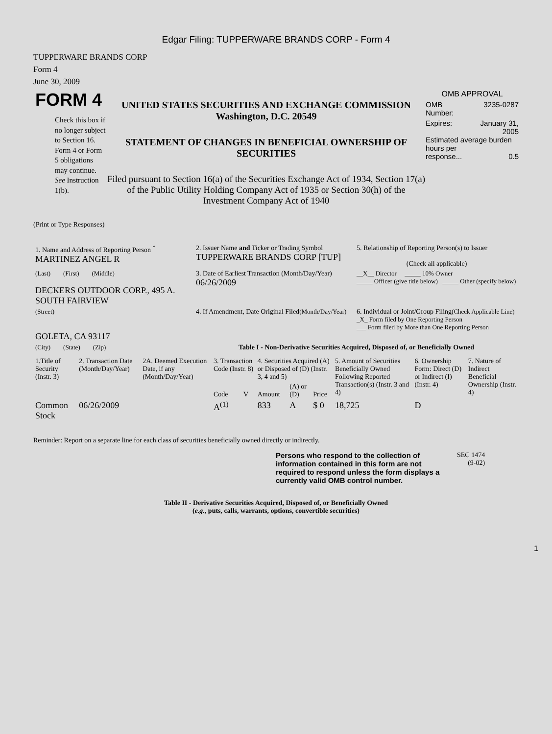Edgar Filing: TUPPERWARE BRANDS CORP - Form 4
TUPPERWARE BRANDS CORP
Form 4
June 30, 2009
FORM 4
Check this box if no longer subject to Section 16. Form 4 or Form 5 obligations may continue. See Instruction 1(b).
UNITED STATES SECURITIES AND EXCHANGE COMMISSION
Washington, D.C. 20549
STATEMENT OF CHANGES IN BENEFICIAL OWNERSHIP OF SECURITIES
Filed pursuant to Section 16(a) of the Securities Exchange Act of 1934, Section 17(a) of the Public Utility Holding Company Act of 1935 or Section 30(h) of the Investment Company Act of 1940
OMB APPROVAL
OMB
Number: 3235-0287
Expires: January 31,
2005
Estimated average burden hours per
response... 0.5
(Print or Type Responses)
| 1. Name and Address of Reporting Person <sup>*</sup> MARTINEZ ANGEL R | 2. Issuer Name and Ticker or Trading Symbol TUPPERWARE BRANDS CORP [TUP] | 5. Relationship of Reporting Person(s) to Issuer (Check all applicable) |
| (Last) (First) (Middle) DECKERS OUTDOOR CORP., 495 A. SOUTH FAIRVIEW | 3. Date of Earliest Transaction (Month/Day/Year) 06/26/2009 | __X__ Director _____ 10% Owner _____ Officer (give title below) _____ Other (specify below) |
| (Street) GOLETA, CA 93117 | 4. If Amendment, Date Original Filed (Month/Day/Year) | 6. Individual or Joint/Group Filing (Check Applicable Line) _X_ Form filed by One Reporting Person ___ Form filed by More than One Reporting Person |
| (City) (State) (Zip) | Table I - Non-Derivative Securities Acquired, Disposed of, or Beneficially Owned | |
| 1.Title of Security (Instr. 3) | 2. Transaction Date (Month/Day/Year) | 2A. Deemed Execution Date, if any (Month/Day/Year) | 3. Transaction Code (Instr. 8) | | 4. Securities Acquired (A) or Disposed of (D) (Instr. 3, 4 and 5) | | | 5. Amount of Securities Beneficially Owned Following Reported Transaction(s) (Instr. 3 and 4) | 6. Ownership Form: Direct (D) or Indirect (I) (Instr. 4) | 7. Nature of Indirect Beneficial Ownership (Instr. 4) |
| --- | --- | --- | --- | --- | --- | --- | --- | --- | --- | --- |
| | | | Code | V | Amount | (A) or (D) | Price | | | |
| Common Stock | 06/26/2009 | | A<sup>(1)</sup> | | 833 | A | $ 0 | 18,725 | D | |
Reminder: Report on a separate line for each class of securities beneficially owned directly or indirectly.
Persons who respond to the collection of information contained in this form are not required to respond unless the form displays a currently valid OMB control number.
SEC 1474
(9-02)
Table II - Derivative Securities Acquired, Disposed of, or Beneficially Owned
(e.g., puts, calls, warrants, options, convertible securities)
1